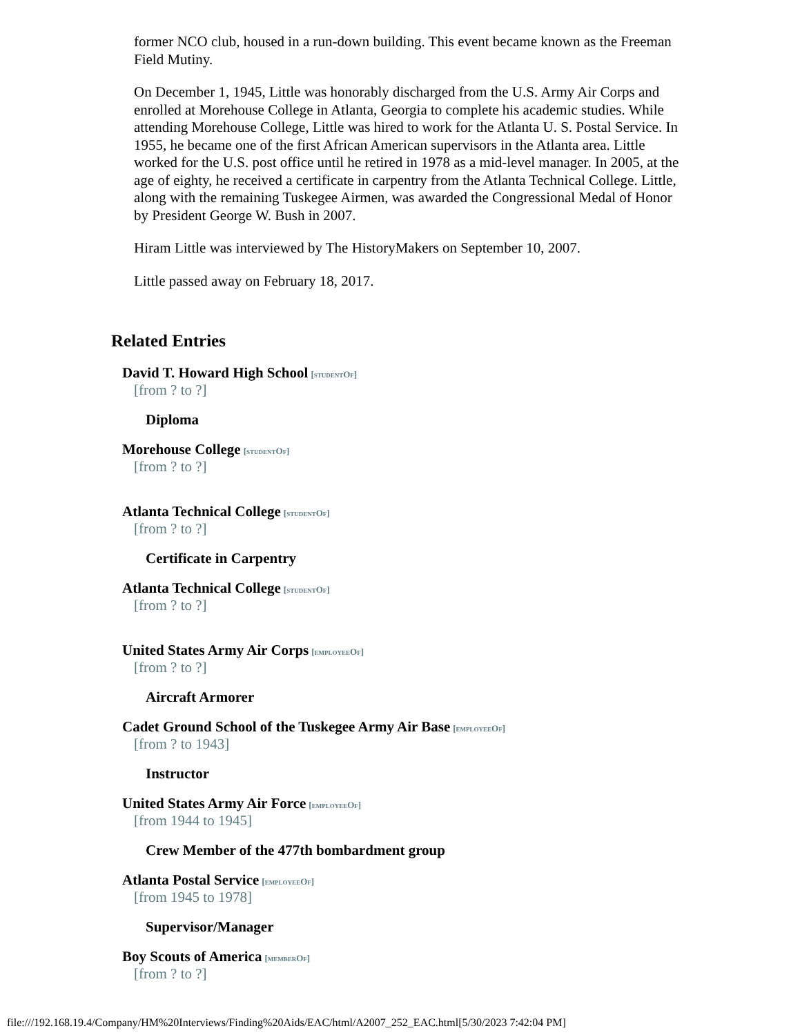former NCO club, housed in a run-down building. This event became known as the Freeman Field Mutiny.
On December 1, 1945, Little was honorably discharged from the U.S. Army Air Corps and enrolled at Morehouse College in Atlanta, Georgia to complete his academic studies. While attending Morehouse College, Little was hired to work for the Atlanta U. S. Postal Service. In 1955, he became one of the first African American supervisors in the Atlanta area. Little worked for the U.S. post office until he retired in 1978 as a mid-level manager. In 2005, at the age of eighty, he received a certificate in carpentry from the Atlanta Technical College. Little, along with the remaining Tuskegee Airmen, was awarded the Congressional Medal of Honor by President George W. Bush in 2007.
Hiram Little was interviewed by The HistoryMakers on September 10, 2007.
Little passed away on February 18, 2017.
Related Entries
David T. Howard High School [studentOf]
[from ? to ?]
Diploma
Morehouse College [studentOf]
[from ? to ?]
Atlanta Technical College [studentOf]
[from ? to ?]
Certificate in Carpentry
Atlanta Technical College [studentOf]
[from ? to ?]
United States Army Air Corps [employeeOf]
[from ? to ?]
Aircraft Armorer
Cadet Ground School of the Tuskegee Army Air Base [employeeOf]
[from ? to 1943]
Instructor
United States Army Air Force [employeeOf]
[from 1944 to 1945]
Crew Member of the 477th bombardment group
Atlanta Postal Service [employeeOf]
[from 1945 to 1978]
Supervisor/Manager
Boy Scouts of America [memberOf]
[from ? to ?]
file:///192.168.19.4/Company/HM%20Interviews/Finding%20Aids/EAC/html/A2007_252_EAC.html[5/30/2023 7:42:04 PM]